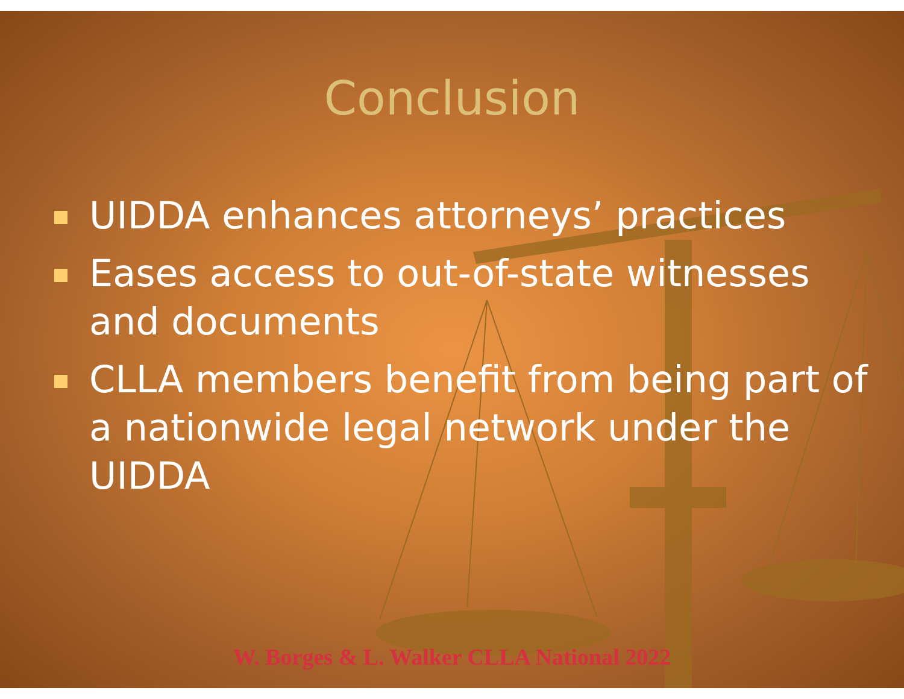Conclusion
UIDDA enhances attorneys’ practices
Eases access to out-of-state witnesses and documents
CLLA members benefit from being part of a nationwide legal network under the UIDDA
W. Borges & L. Walker CLLA National 2022